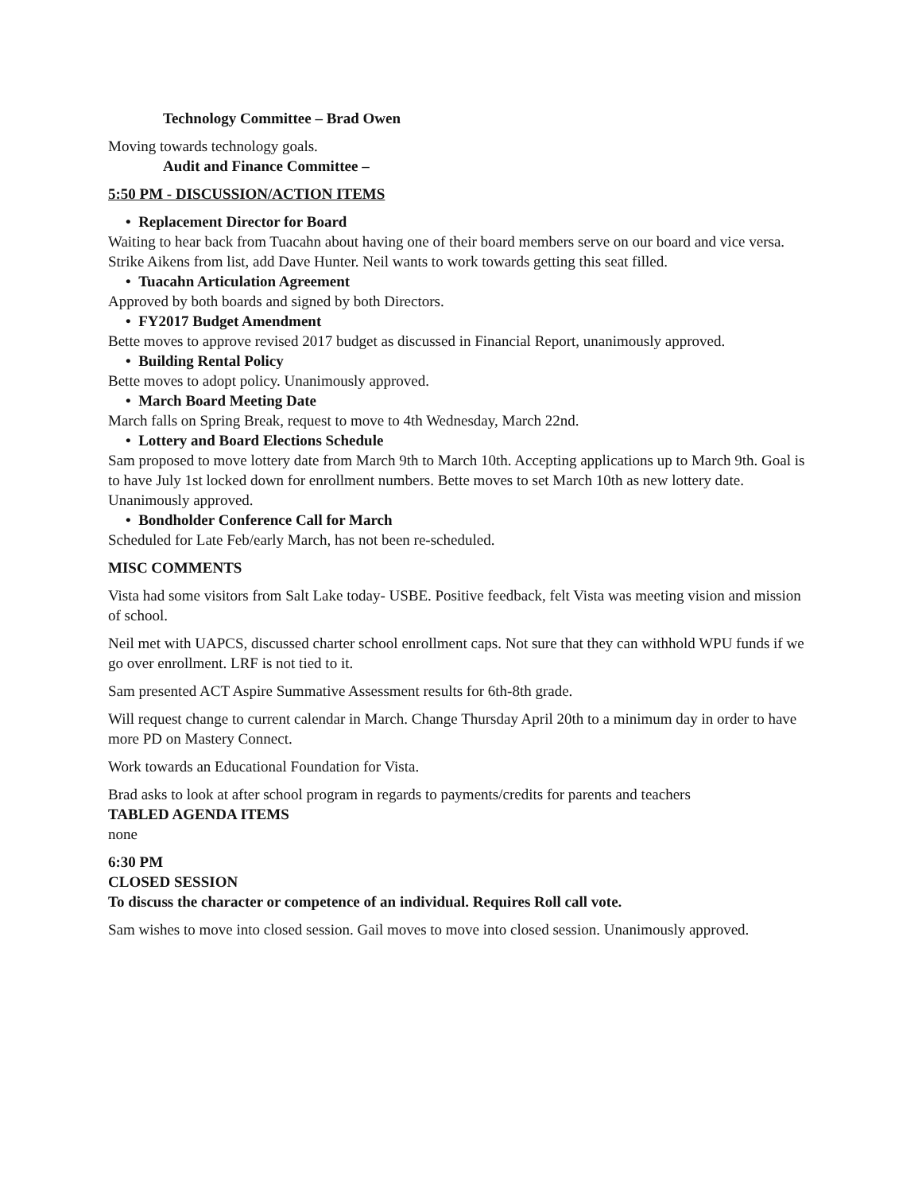Technology Committee – Brad Owen
Moving towards technology goals.
Audit and Finance Committee –
5:50 PM - DISCUSSION/ACTION ITEMS
• Replacement Director for Board
Waiting to hear back from Tuacahn about having one of their board members serve on our board and vice versa. Strike Aikens from list, add Dave Hunter. Neil wants to work towards getting this seat filled.
• Tuacahn Articulation Agreement
Approved by both boards and signed by both Directors.
• FY2017 Budget Amendment
Bette moves to approve revised 2017 budget as discussed in Financial Report, unanimously approved.
• Building Rental Policy
Bette moves to adopt policy. Unanimously approved.
• March Board Meeting Date
March falls on Spring Break, request to move to 4th Wednesday, March 22nd.
• Lottery and Board Elections Schedule
Sam proposed to move lottery date from March 9th to March 10th. Accepting applications up to March 9th. Goal is to have July 1st locked down for enrollment numbers. Bette moves to set March 10th as new lottery date. Unanimously approved.
• Bondholder Conference Call for March
Scheduled for Late Feb/early March, has not been re-scheduled.
MISC COMMENTS
Vista had some visitors from Salt Lake today- USBE. Positive feedback, felt Vista was meeting vision and mission of school.
Neil met with UAPCS, discussed charter school enrollment caps. Not sure that they can withhold WPU funds if we go over enrollment. LRF is not tied to it.
Sam presented ACT Aspire Summative Assessment results for 6th-8th grade.
Will request change to current calendar in March. Change Thursday April 20th to a minimum day in order to have more PD on Mastery Connect.
Work towards an Educational Foundation for Vista.
Brad asks to look at after school program in regards to payments/credits for parents and teachers
TABLED AGENDA ITEMS
none
6:30 PM
CLOSED SESSION
To discuss the character or competence of an individual. Requires Roll call vote.
Sam wishes to move into closed session. Gail moves to move into closed session. Unanimously approved.